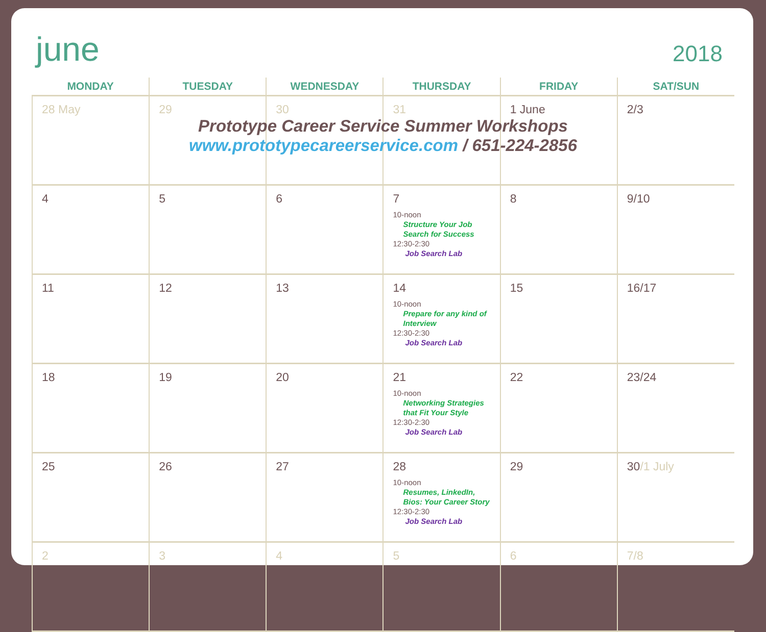june
2018
| MONDAY | TUESDAY | WEDNESDAY | THURSDAY | FRIDAY | SAT/SUN |
| --- | --- | --- | --- | --- | --- |
| 28 May | 29 | 30 | 31 | 1 June | 2/3 |
| 4 | 5 | 6 | 7 10-noon Structure Your Job Search for Success 12:30-2:30 Job Search Lab | 8 | 9/10 |
| 11 | 12 | 13 | 14 10-noon Prepare for any kind of Interview 12:30-2:30 Job Search Lab | 15 | 16/17 |
| 18 | 19 | 20 | 21 10-noon Networking Strategies that Fit Your Style 12:30-2:30 Job Search Lab | 22 | 23/24 |
| 25 | 26 | 27 | 28 10-noon Resumes, LinkedIn, Bios: Your Career Story 12:30-2:30 Job Search Lab | 29 | 30 /1 July |
| 2 | 3 | 4 | 5 | 6 | 7/8 |
Prototype Career Service Summer Workshops
www.prototypecareerservice.com / 651-224-2856